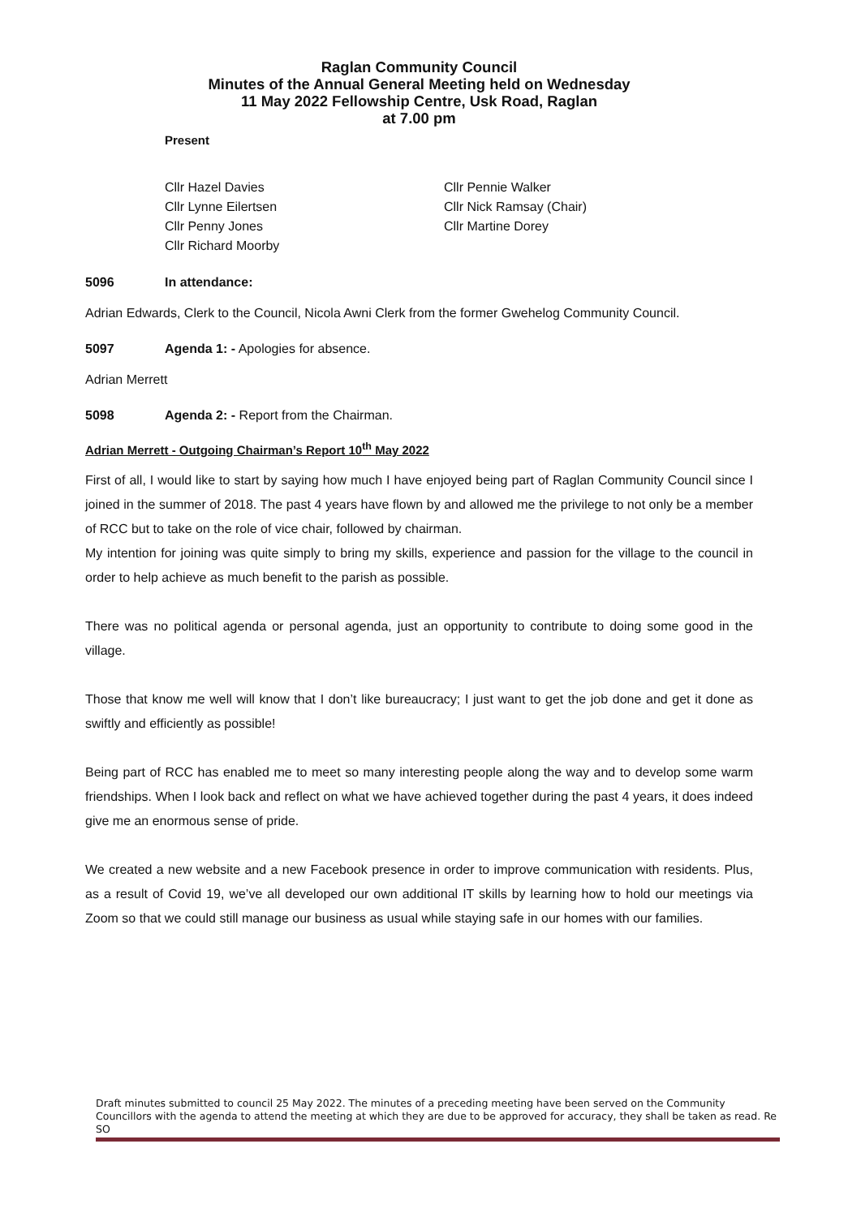Raglan Community Council
Minutes of the Annual General Meeting held on Wednesday
11 May 2022 Fellowship Centre, Usk Road, Raglan
at 7.00 pm
Present
Cllr Hazel Davies
Cllr Lynne Eilertsen
Cllr Penny Jones
Cllr Richard Moorby
Cllr Pennie Walker
Cllr Nick Ramsay (Chair)
Cllr Martine Dorey
5096 In attendance:
Adrian Edwards, Clerk to the Council, Nicola Awni Clerk from the former Gwehelog Community Council.
5097 Agenda 1: - Apologies for absence.
Adrian Merrett
5098 Agenda 2: - Report from the Chairman.
Adrian Merrett - Outgoing Chairman’s Report 10<sup>th</sup> May 2022
First of all, I would like to start by saying how much I have enjoyed being part of Raglan Community Council since I joined in the summer of 2018. The past 4 years have flown by and allowed me the privilege to not only be a member of RCC but to take on the role of vice chair, followed by chairman.
My intention for joining was quite simply to bring my skills, experience and passion for the village to the council in order to help achieve as much benefit to the parish as possible.
There was no political agenda or personal agenda, just an opportunity to contribute to doing some good in the village.
Those that know me well will know that I don’t like bureaucracy; I just want to get the job done and get it done as swiftly and efficiently as possible!
Being part of RCC has enabled me to meet so many interesting people along the way and to develop some warm friendships. When I look back and reflect on what we have achieved together during the past 4 years, it does indeed give me an enormous sense of pride.
We created a new website and a new Facebook presence in order to improve communication with residents. Plus, as a result of Covid 19, we’ve all developed our own additional IT skills by learning how to hold our meetings via Zoom so that we could still manage our business as usual while staying safe in our homes with our families.
Draft minutes submitted to council 25 May 2022. The minutes of a preceding meeting have been served on the Community Councillors with the agenda to attend the meeting at which they are due to be approved for accuracy, they shall be taken as read. Re SO